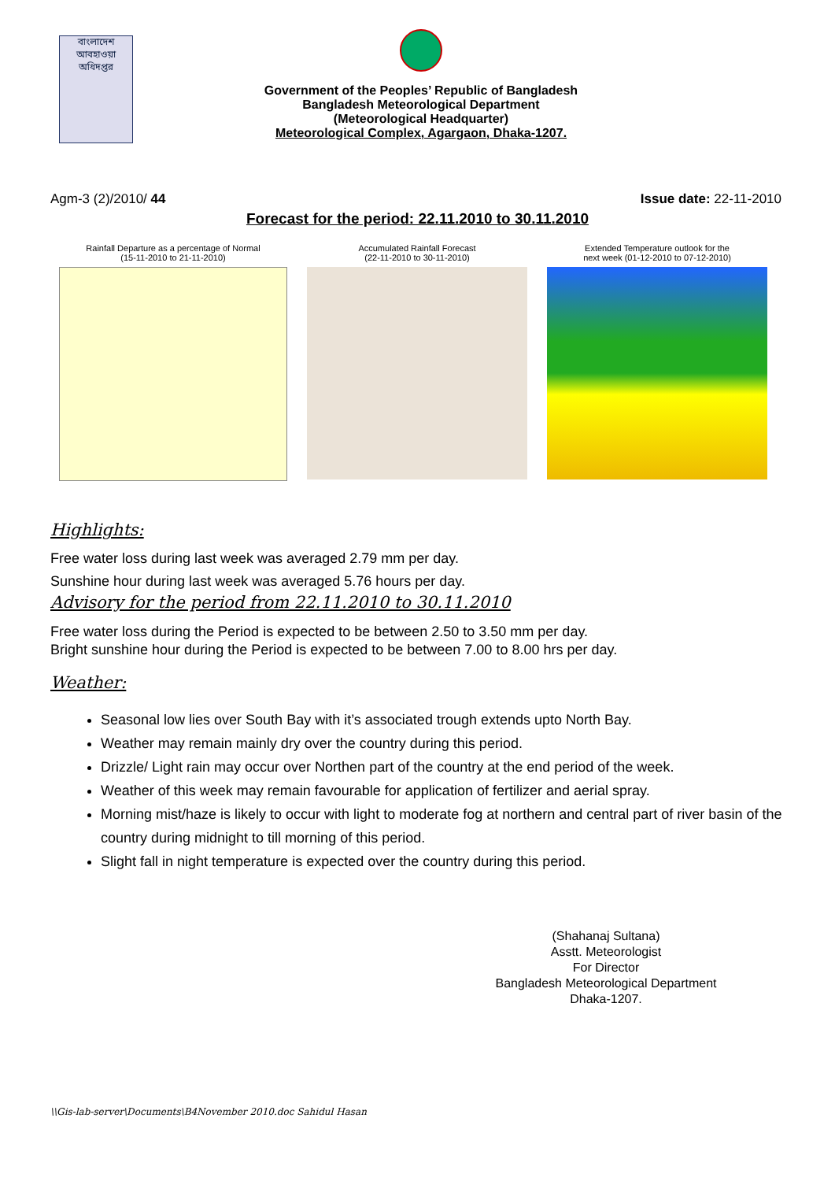বাংলাদেশ আবহাওয়া অধিদপ্তর
Government of the Peoples’ Republic of Bangladesh
Bangladesh Meteorological Department
(Meteorological Headquarter)
Meteorological Complex, Agargaon, Dhaka-1207.
Agm-3 (2)/2010/ 44 Issue date: 22-11-2010
Forecast for the period: 22.11.2010 to 30.11.2010
Rainfall Departure as a percentage of Normal
(15-11-2010 to 21-11-2010)
Accumulated Rainfall Forecast
(22-11-2010 to 30-11-2010)
Extended Temperature outlook for the
next week (01-12-2010 to 07-12-2010)
Highlights:
Free water loss during last week was averaged 2.79 mm per day.
Sunshine hour during last week was averaged 5.76 hours per day.
Advisory for the period from 22.11.2010 to 30.11.2010
Free water loss during the Period is expected to be between 2.50 to 3.50 mm per day.
Bright sunshine hour during the Period is expected to be between 7.00 to 8.00 hrs per day.
Weather:
Seasonal low lies over South Bay with it’s associated trough extends upto North Bay.
Weather may remain mainly dry over the country during this period.
Drizzle/ Light rain may occur over Northen part of the country at the end period of the week.
Weather of this week may remain favourable for application of fertilizer and aerial spray.
Morning mist/haze is likely to occur with light to moderate fog at northern and central part of river basin of the country during midnight to till morning of this period.
Slight fall in night temperature is expected over the country during this period.
(Shahanaj Sultana)
Asstt. Meteorologist
For Director
Bangladesh Meteorological Department
Dhaka-1207.
\\Gis-lab-server\Documents\B4November 2010.doc Sahidul Hasan